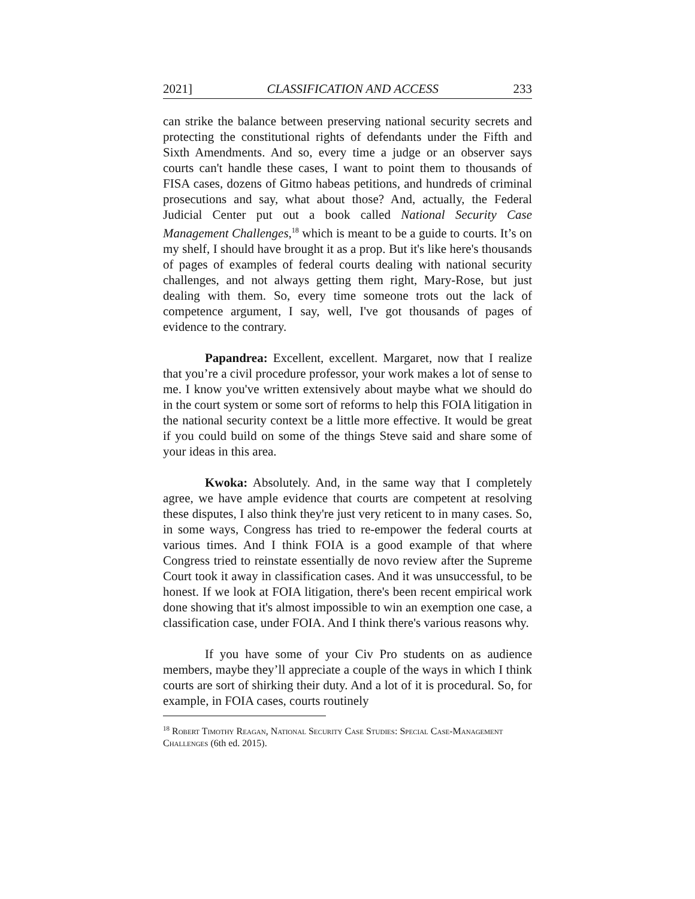2021] CLASSIFICATION AND ACCESS 233
can strike the balance between preserving national security secrets and protecting the constitutional rights of defendants under the Fifth and Sixth Amendments. And so, every time a judge or an observer says courts can't handle these cases, I want to point them to thousands of FISA cases, dozens of Gitmo habeas petitions, and hundreds of criminal prosecutions and say, what about those? And, actually, the Federal Judicial Center put out a book called National Security Case Management Challenges,<sup>18</sup> which is meant to be a guide to courts. It’s on my shelf, I should have brought it as a prop. But it's like here's thousands of pages of examples of federal courts dealing with national security challenges, and not always getting them right, Mary-Rose, but just dealing with them. So, every time someone trots out the lack of competence argument, I say, well, I've got thousands of pages of evidence to the contrary.
Papandrea: Excellent, excellent. Margaret, now that I realize that you’re a civil procedure professor, your work makes a lot of sense to me. I know you've written extensively about maybe what we should do in the court system or some sort of reforms to help this FOIA litigation in the national security context be a little more effective. It would be great if you could build on some of the things Steve said and share some of your ideas in this area.
Kwoka: Absolutely. And, in the same way that I completely agree, we have ample evidence that courts are competent at resolving these disputes, I also think they're just very reticent to in many cases. So, in some ways, Congress has tried to re-empower the federal courts at various times. And I think FOIA is a good example of that where Congress tried to reinstate essentially de novo review after the Supreme Court took it away in classification cases. And it was unsuccessful, to be honest. If we look at FOIA litigation, there's been recent empirical work done showing that it's almost impossible to win an exemption one case, a classification case, under FOIA. And I think there's various reasons why.
If you have some of your Civ Pro students on as audience members, maybe they’ll appreciate a couple of the ways in which I think courts are sort of shirking their duty. And a lot of it is procedural. So, for example, in FOIA cases, courts routinely
<sup>18</sup> Robert Timothy Reagan, National Security Case Studies: Special Case-Management Challenges (6th ed. 2015).